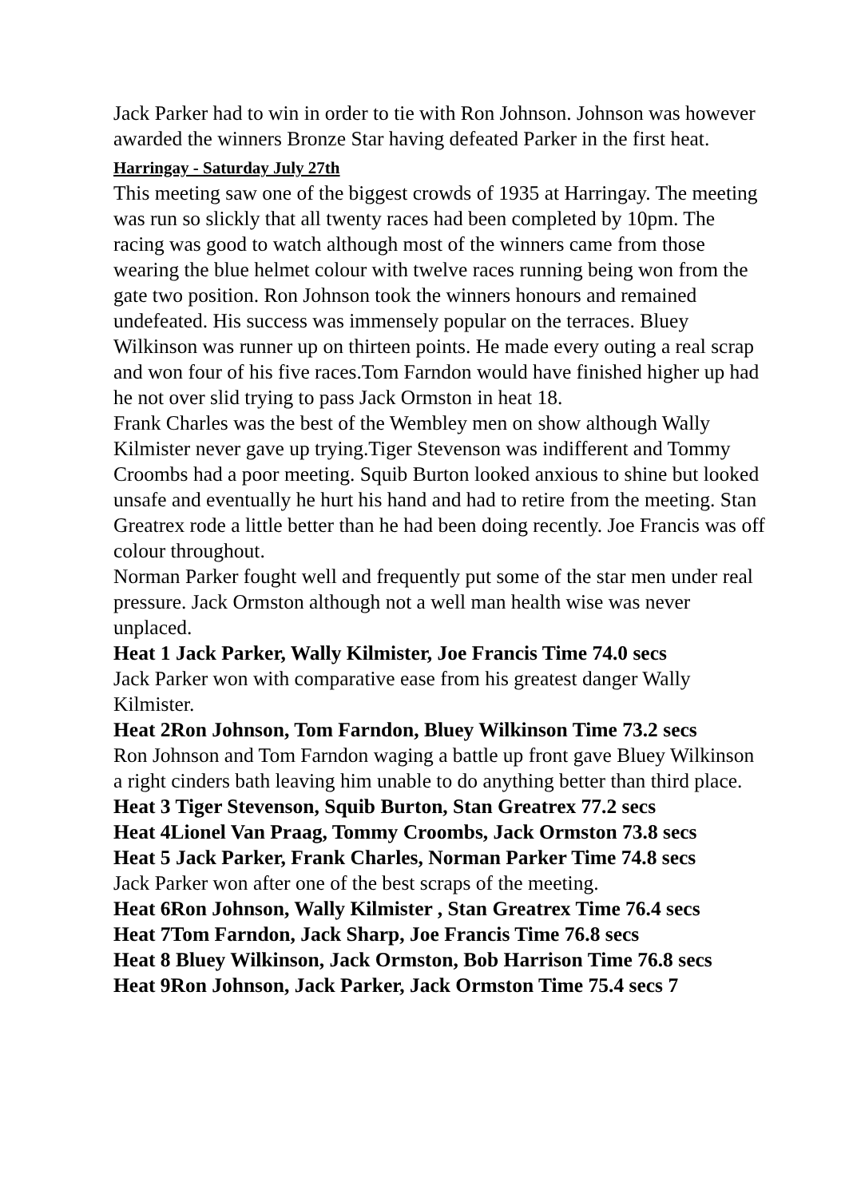Jack Parker had to win in order to tie with Ron Johnson. Johnson was however awarded the winners Bronze Star having defeated Parker in the first heat.
Harringay - Saturday July 27th
This meeting saw one of the biggest crowds of 1935 at Harringay. The meeting was run so slickly that all twenty races had been completed by 10pm. The racing was good to watch although most of the winners came from those wearing the blue helmet colour with twelve races running being won from the gate two position. Ron Johnson took the winners honours and remained undefeated. His success was immensely popular on the terraces. Bluey Wilkinson was runner up on thirteen points. He made every outing a real scrap and won four of his five races.Tom Farndon would have finished higher up had he not over slid trying to pass Jack Ormston in heat 18.
Frank Charles was the best of the Wembley men on show although Wally Kilmister never gave up trying.Tiger Stevenson was indifferent and Tommy Croombs had a poor meeting. Squib Burton looked anxious to shine but looked unsafe and eventually he hurt his hand and had to retire from the meeting. Stan Greatrex rode a little better than he had been doing recently. Joe Francis was off colour throughout.
Norman Parker fought well and frequently put some of the star men under real pressure. Jack Ormston although not a well man health wise was never unplaced.
Heat 1 Jack Parker, Wally Kilmister, Joe Francis Time 74.0 secs
Jack Parker won with comparative ease from his greatest danger Wally Kilmister.
Heat 2Ron Johnson, Tom Farndon, Bluey Wilkinson Time 73.2 secs
Ron Johnson and Tom Farndon waging a battle up front gave Bluey Wilkinson a right cinders bath leaving him unable to do anything better than third place.
Heat 3 Tiger Stevenson, Squib Burton, Stan Greatrex 77.2 secs
Heat 4Lionel Van Praag, Tommy Croombs, Jack Ormston 73.8 secs
Heat 5 Jack Parker, Frank Charles, Norman Parker Time 74.8 secs
Jack Parker won after one of the best scraps of the meeting.
Heat 6Ron Johnson, Wally Kilmister , Stan Greatrex Time 76.4 secs
Heat 7Tom Farndon, Jack Sharp, Joe Francis Time 76.8 secs
Heat 8 Bluey Wilkinson, Jack Ormston, Bob Harrison Time 76.8 secs
Heat 9Ron Johnson, Jack Parker, Jack Ormston Time 75.4 secs 7